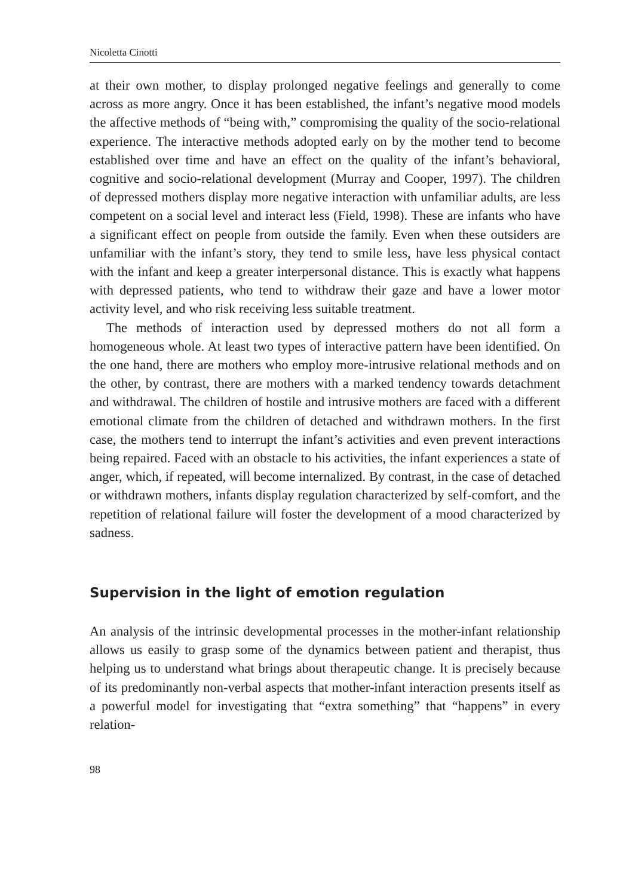Nicoletta Cinotti
at their own mother, to display prolonged negative feelings and generally to come across as more angry. Once it has been established, the infant’s negative mood models the affective methods of “being with,” compromising the quality of the socio-relational experience. The interactive methods adopted early on by the mother tend to become established over time and have an effect on the quality of the infant’s behavioral, cognitive and socio-relational development (Murray and Cooper, 1997). The children of depressed mothers display more negative interaction with unfamiliar adults, are less competent on a social level and interact less (Field, 1998). These are infants who have a significant effect on people from outside the family. Even when these outsiders are unfamiliar with the infant’s story, they tend to smile less, have less physical contact with the infant and keep a greater interpersonal distance. This is exactly what happens with depressed patients, who tend to withdraw their gaze and have a lower motor activity level, and who risk receiving less suitable treatment.
The methods of interaction used by depressed mothers do not all form a homogeneous whole. At least two types of interactive pattern have been identified. On the one hand, there are mothers who employ more-intrusive relational methods and on the other, by contrast, there are mothers with a marked tendency towards detachment and withdrawal. The children of hostile and intrusive mothers are faced with a different emotional climate from the children of detached and withdrawn mothers. In the first case, the mothers tend to interrupt the infant’s activities and even prevent interactions being repaired. Faced with an obstacle to his activities, the infant experiences a state of anger, which, if repeated, will become internalized. By contrast, in the case of detached or withdrawn mothers, infants display regulation characterized by self-comfort, and the repetition of relational failure will foster the development of a mood characterized by sadness.
Supervision in the light of emotion regulation
An analysis of the intrinsic developmental processes in the mother-infant relationship allows us easily to grasp some of the dynamics between patient and therapist, thus helping us to understand what brings about therapeutic change. It is precisely because of its predominantly non-verbal aspects that mother-infant interaction presents itself as a powerful model for investigating that “extra something” that “happens” in every relation-
98